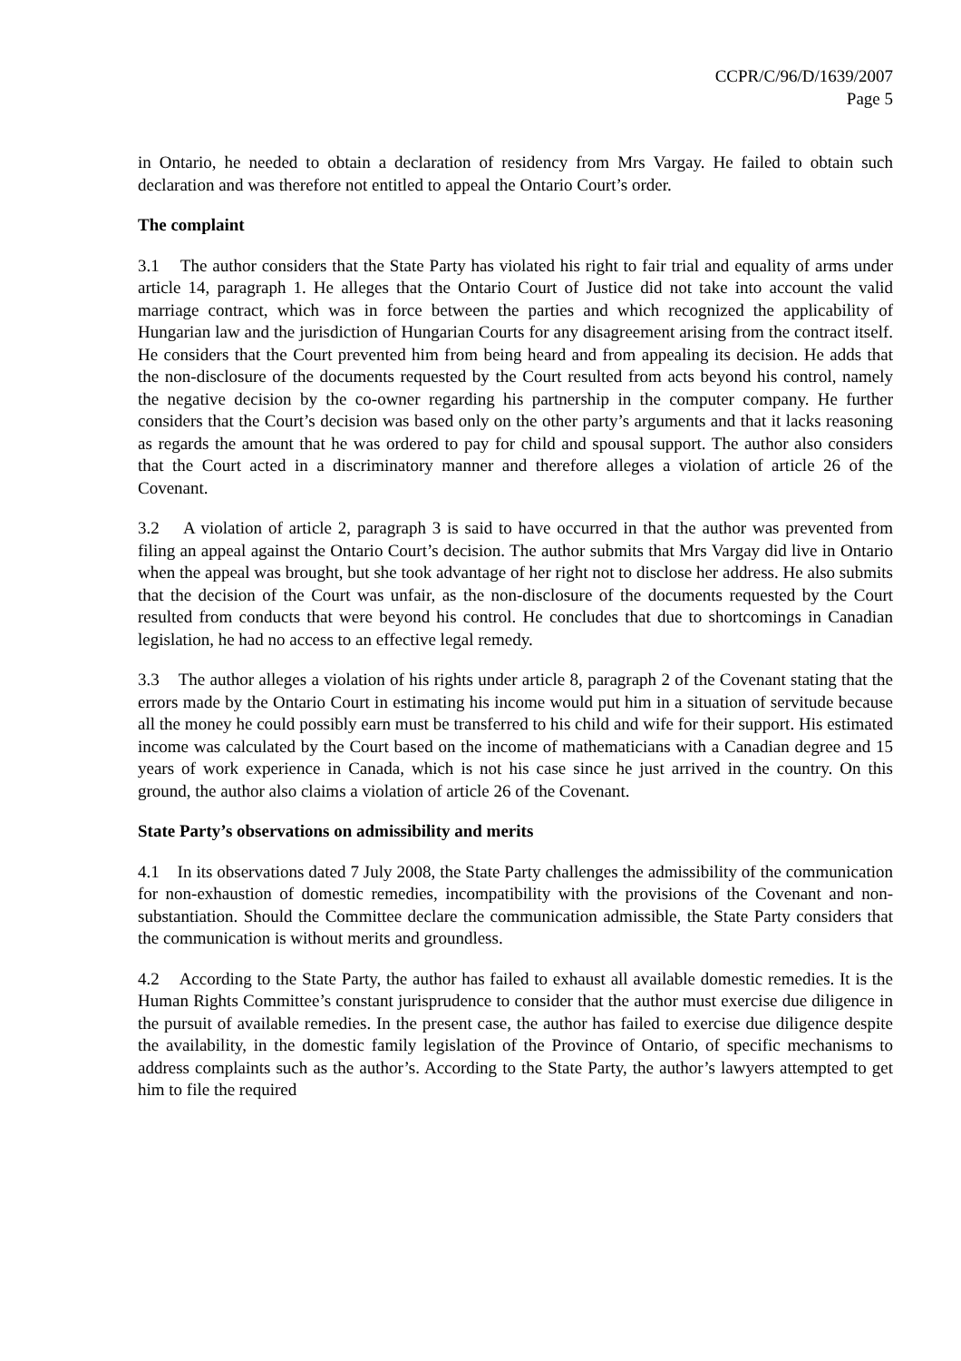CCPR/C/96/D/1639/2007
Page 5
in Ontario, he needed to obtain a declaration of residency from Mrs Vargay. He failed to obtain such declaration and was therefore not entitled to appeal the Ontario Court’s order.
The complaint
3.1 The author considers that the State Party has violated his right to fair trial and equality of arms under article 14, paragraph 1. He alleges that the Ontario Court of Justice did not take into account the valid marriage contract, which was in force between the parties and which recognized the applicability of Hungarian law and the jurisdiction of Hungarian Courts for any disagreement arising from the contract itself. He considers that the Court prevented him from being heard and from appealing its decision. He adds that the non-disclosure of the documents requested by the Court resulted from acts beyond his control, namely the negative decision by the co-owner regarding his partnership in the computer company. He further considers that the Court’s decision was based only on the other party’s arguments and that it lacks reasoning as regards the amount that he was ordered to pay for child and spousal support. The author also considers that the Court acted in a discriminatory manner and therefore alleges a violation of article 26 of the Covenant.
3.2 A violation of article 2, paragraph 3 is said to have occurred in that the author was prevented from filing an appeal against the Ontario Court’s decision. The author submits that Mrs Vargay did live in Ontario when the appeal was brought, but she took advantage of her right not to disclose her address. He also submits that the decision of the Court was unfair, as the non-disclosure of the documents requested by the Court resulted from conducts that were beyond his control. He concludes that due to shortcomings in Canadian legislation, he had no access to an effective legal remedy.
3.3 The author alleges a violation of his rights under article 8, paragraph 2 of the Covenant stating that the errors made by the Ontario Court in estimating his income would put him in a situation of servitude because all the money he could possibly earn must be transferred to his child and wife for their support. His estimated income was calculated by the Court based on the income of mathematicians with a Canadian degree and 15 years of work experience in Canada, which is not his case since he just arrived in the country. On this ground, the author also claims a violation of article 26 of the Covenant.
State Party’s observations on admissibility and merits
4.1 In its observations dated 7 July 2008, the State Party challenges the admissibility of the communication for non-exhaustion of domestic remedies, incompatibility with the provisions of the Covenant and non-substantiation. Should the Committee declare the communication admissible, the State Party considers that the communication is without merits and groundless.
4.2 According to the State Party, the author has failed to exhaust all available domestic remedies. It is the Human Rights Committee’s constant jurisprudence to consider that the author must exercise due diligence in the pursuit of available remedies. In the present case, the author has failed to exercise due diligence despite the availability, in the domestic family legislation of the Province of Ontario, of specific mechanisms to address complaints such as the author’s. According to the State Party, the author’s lawyers attempted to get him to file the required